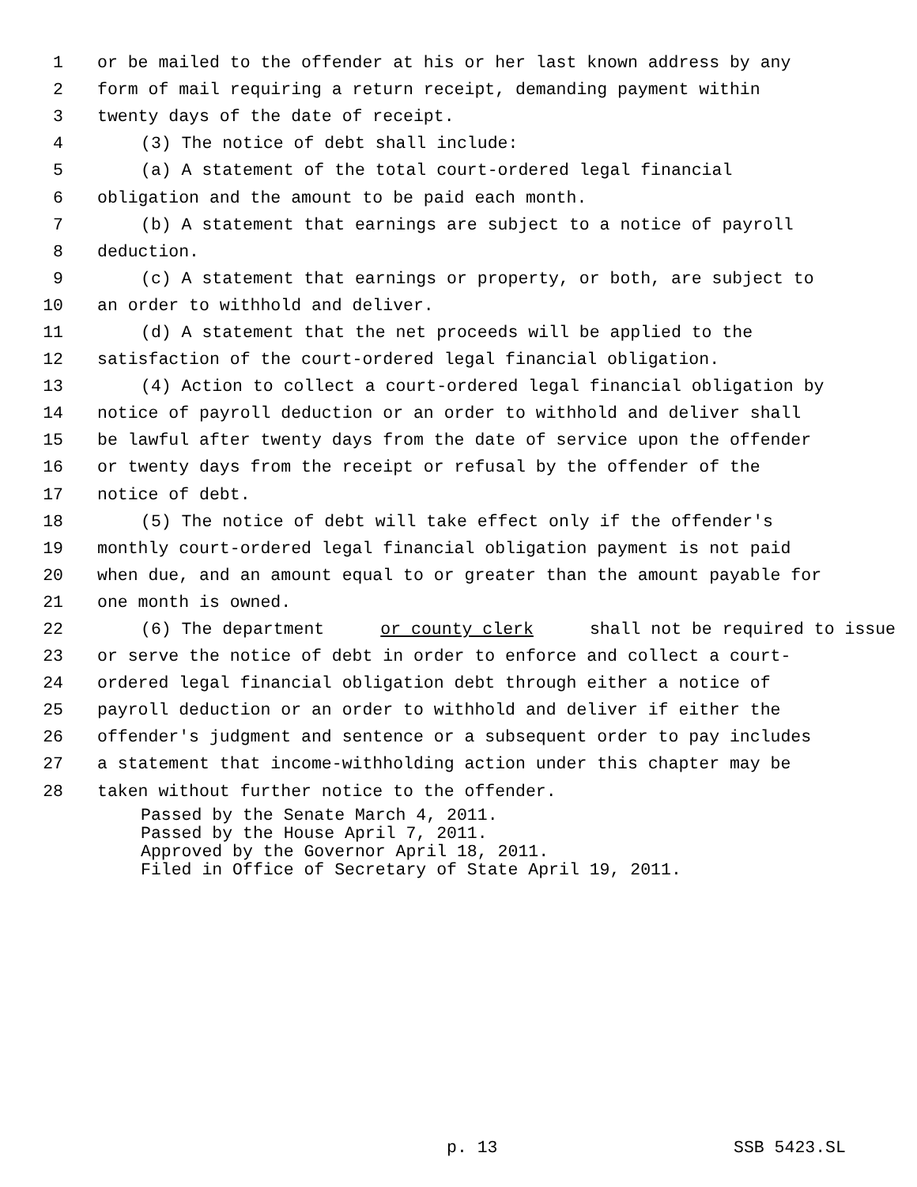1 or be mailed to the offender at his or her last known address by any
2 form of mail requiring a return receipt, demanding payment within
3 twenty days of the date of receipt.
4 (3) The notice of debt shall include:
5 (a) A statement of the total court-ordered legal financial
6 obligation and the amount to be paid each month.
7 (b) A statement that earnings are subject to a notice of payroll
8 deduction.
9 (c) A statement that earnings or property, or both, are subject to
10 an order to withhold and deliver.
11 (d) A statement that the net proceeds will be applied to the
12 satisfaction of the court-ordered legal financial obligation.
13 (4) Action to collect a court-ordered legal financial obligation by
14 notice of payroll deduction or an order to withhold and deliver shall
15 be lawful after twenty days from the date of service upon the offender
16 or twenty days from the receipt or refusal by the offender of the
17 notice of debt.
18 (5) The notice of debt will take effect only if the offender's
19 monthly court-ordered legal financial obligation payment is not paid
20 when due, and an amount equal to or greater than the amount payable for
21 one month is owned.
22 (6) The department or county clerk shall not be required to issue
23 or serve the notice of debt in order to enforce and collect a court-
24 ordered legal financial obligation debt through either a notice of
25 payroll deduction or an order to withhold and deliver if either the
26 offender's judgment and sentence or a subsequent order to pay includes
27 a statement that income-withholding action under this chapter may be
28 taken without further notice to the offender.
Passed by the Senate March 4, 2011.
Passed by the House April 7, 2011.
Approved by the Governor April 18, 2011.
Filed in Office of Secretary of State April 19, 2011.
p. 13 SSB 5423.SL